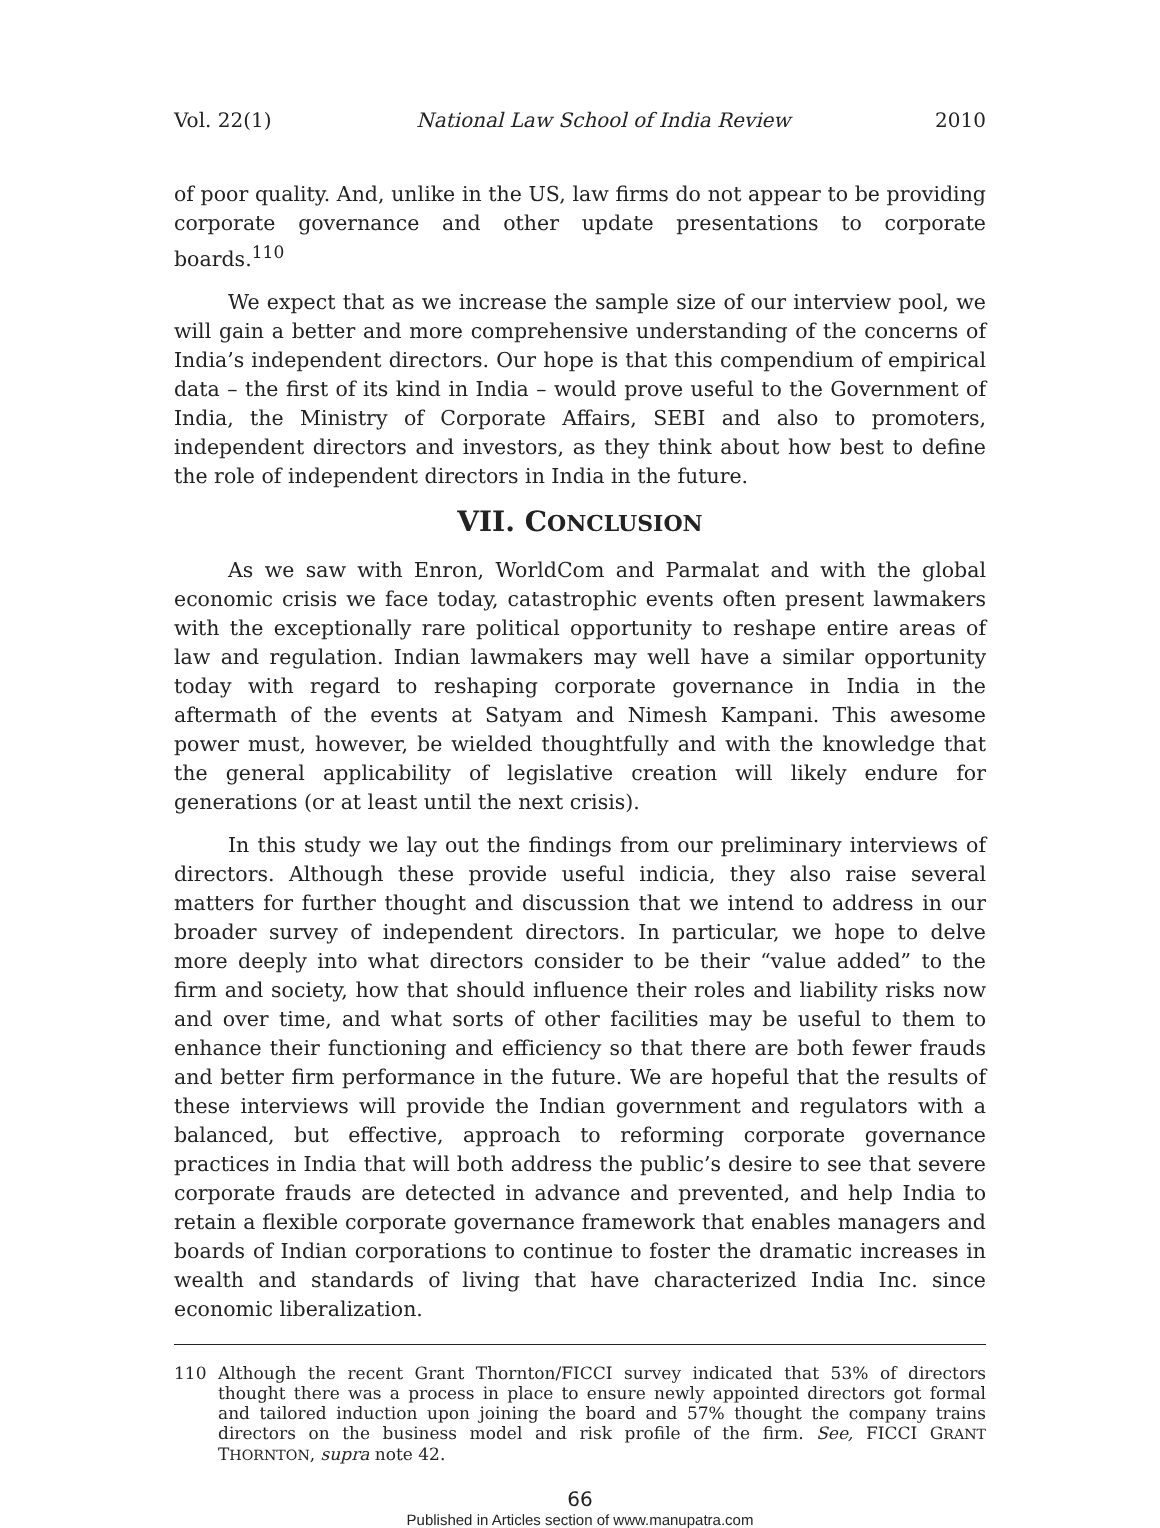Vol. 22(1) National Law School of India Review 2010
of poor quality. And, unlike in the US, law firms do not appear to be providing corporate governance and other update presentations to corporate boards.<sup>110</sup>
We expect that as we increase the sample size of our interview pool, we will gain a better and more comprehensive understanding of the concerns of India’s independent directors. Our hope is that this compendium of empirical data – the first of its kind in India – would prove useful to the Government of India, the Ministry of Corporate Affairs, SEBI and also to promoters, independent directors and investors, as they think about how best to define the role of independent directors in India in the future.
VII. CONCLUSION
As we saw with Enron, WorldCom and Parmalat and with the global economic crisis we face today, catastrophic events often present lawmakers with the exceptionally rare political opportunity to reshape entire areas of law and regulation. Indian lawmakers may well have a similar opportunity today with regard to reshaping corporate governance in India in the aftermath of the events at Satyam and Nimesh Kampani. This awesome power must, however, be wielded thoughtfully and with the knowledge that the general applicability of legislative creation will likely endure for generations (or at least until the next crisis).
In this study we lay out the findings from our preliminary interviews of directors. Although these provide useful indicia, they also raise several matters for further thought and discussion that we intend to address in our broader survey of independent directors. In particular, we hope to delve more deeply into what directors consider to be their “value added” to the firm and society, how that should influence their roles and liability risks now and over time, and what sorts of other facilities may be useful to them to enhance their functioning and efficiency so that there are both fewer frauds and better firm performance in the future. We are hopeful that the results of these interviews will provide the Indian government and regulators with a balanced, but effective, approach to reforming corporate governance practices in India that will both address the public’s desire to see that severe corporate frauds are detected in advance and prevented, and help India to retain a flexible corporate governance framework that enables managers and boards of Indian corporations to continue to foster the dramatic increases in wealth and standards of living that have characterized India Inc. since economic liberalization.
110 Although the recent Grant Thornton/FICCI survey indicated that 53% of directors thought there was a process in place to ensure newly appointed directors got formal and tailored induction upon joining the board and 57% thought the company trains directors on the business model and risk profile of the firm. See, FICCI GRANT THORNTON, supra note 42.
66
Published in Articles section of www.manupatra.com